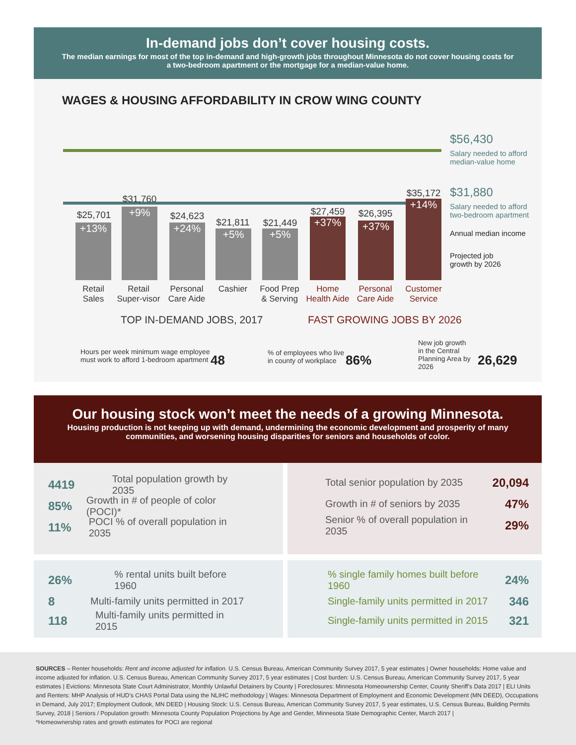In-demand jobs don’t cover housing costs.
The median earnings for most of the top in-demand and high-growth jobs throughout Minnesota do not cover housing costs for
a two-bedroom apartment or the mortgage for a median-value home.
WAGES & HOUSING AFFORDABILITY IN CROW WING COUNTY
$56,430
Salary needed to afford
median-value home
$31,880
Salary needed to afford
two-bedroom apartment
Annual median income
Projected job
growth by 2026
+13%
+9%
+24%
+5%
+5%
+37%
+37%
+14%
$25,701
$31,760
$24,623
$21,811 $21,449
$27,459 $26,395
$35,172
Retail Sales
Retail Super-visor
Personal Care Aide
Cashier
Food Prep & Serving
Home Health Aide
Personal Care Aide
Customer Service
TOP IN-DEMAND JOBS, 2017 FAST GROWING JOBS BY 2026
Hours per week minimum wage employee
must work to afford 1-bedroom apartment
48
% of employees who live
in county of workplace
86%
New job growth
in the Central
Planning Area by
2026
26,629
Our housing stock won’t meet the needs of a growing Minnesota.
Housing production is not keeping up with demand, undermining the economic development and prosperity of many
communities, and worsening housing disparities for seniors and households of color.
4419 Total population growth by 2035
85% Growth in # of people of color (POCI)*
11% POCI % of overall population in 2035
Total senior population by 2035 20,094
Growth in # of seniors by 2035 47%
Senior % of overall population in 2035 29%
26%% rental units built before 1960
8 Multi-family units permitted in 2017
118 Multi-family units permitted in 2015
% single family homes built before 1960 24%
Single-family units permitted in 2017 346
Single-family units permitted in 2015 321
SOURCES – Renter households: Rent and income adjusted for inflation. U.S. Census Bureau, American Community Survey 2017, 5 year estimates | Owner households: Home value and income adjusted for inflation. U.S. Census Bureau, American Community Survey 2017, 5 year estimates | Cost burden: U.S. Census Bureau, American Community Survey 2017, 5 year estimates | Evictions: Minnesota State Court Administrator, Monthly Unlawful Detainers by County | Foreclosures: Minnesota Homeownership Center, County Sheriff’s Data 2017 | ELI Units and Renters: MHP Analysis of HUD’s CHAS Portal Data using the NLIHC methodology | Wages: Minnesota Department of Employment and Economic Development (MN DEED), Occupations in Demand, July 2017; Employment Outlook, MN DEED | Housing Stock: U.S. Census Bureau, American Community Survey 2017, 5 year estimates, U.S. Census Bureau, Building Permits Survey, 2018 | Seniors / Population growth: Minnesota County Population Projections by Age and Gender, Minnesota State Demographic Center, March 2017 |
*Homeownership rates and growth estimates for POCI are regional